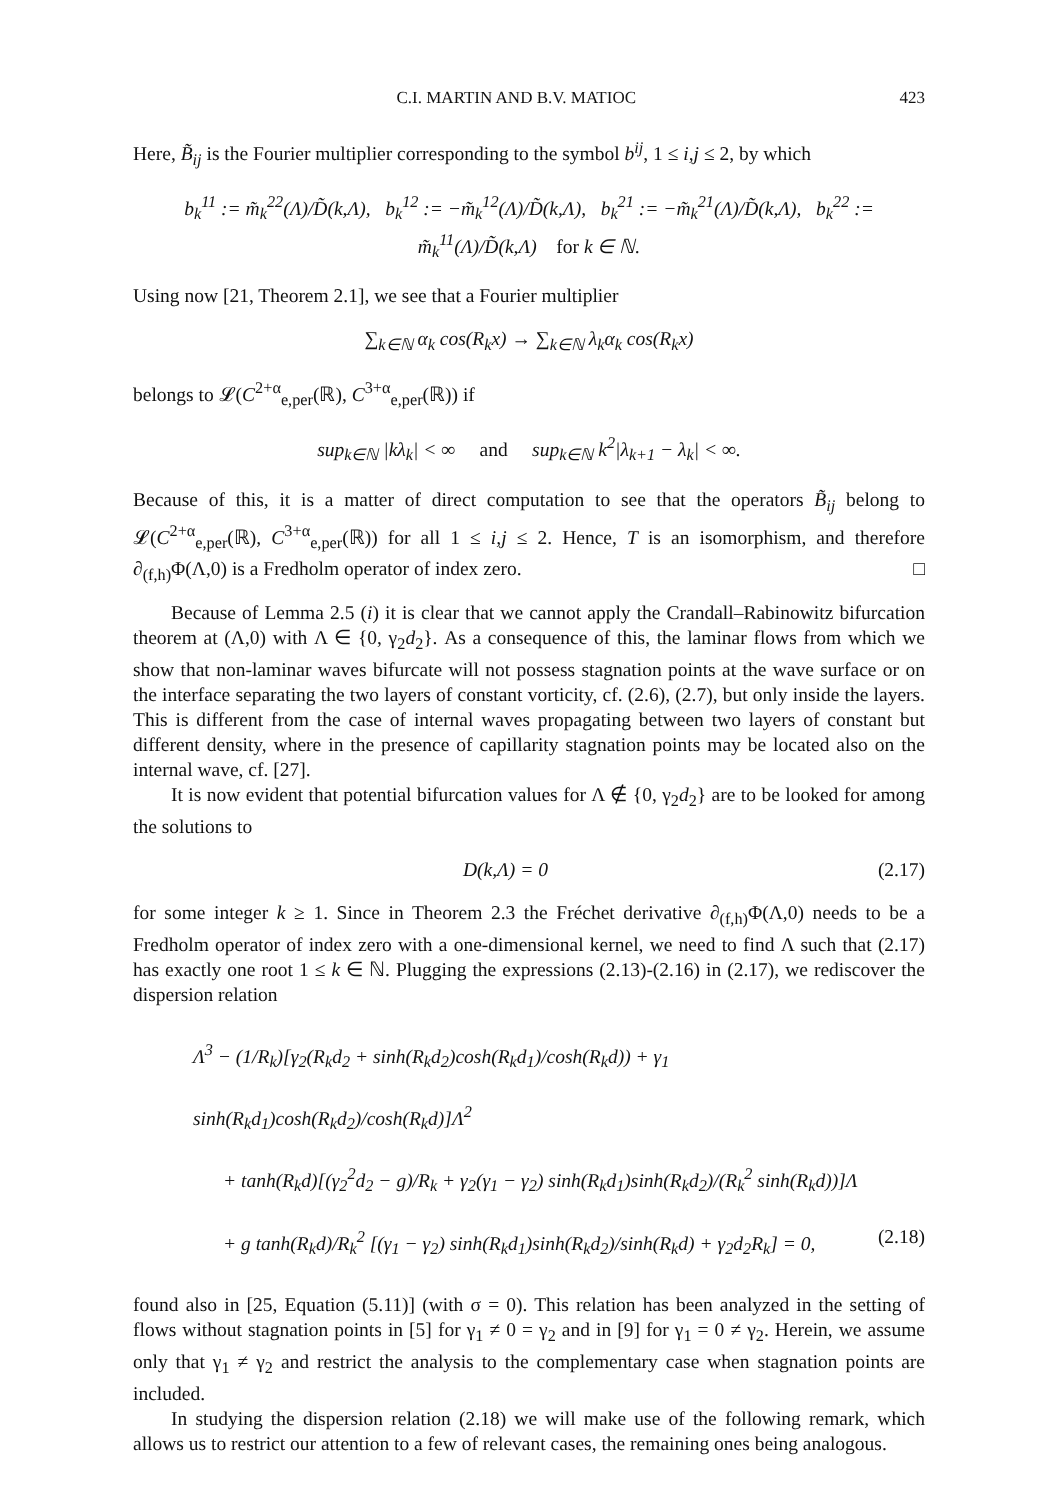C.I. MARTIN AND B.V. MATIOC 423
Here, B̃<sub>ij</sub> is the Fourier multiplier corresponding to the symbol b<sup>ij</sup>, 1 ≤ i,j ≤ 2, by which
b<sub>k</sub><sup>11</sup> := m̃<sub>k</sub><sup>22</sup>(Λ)/D̃(k,Λ), b<sub>k</sub><sup>12</sup> := −m̃<sub>k</sub><sup>12</sup>(Λ)/D̃(k,Λ), b<sub>k</sub><sup>21</sup> := −m̃<sub>k</sub><sup>21</sup>(Λ)/D̃(k,Λ), b<sub>k</sub><sup>22</sup> := m̃<sub>k</sub><sup>11</sup>(Λ)/D̃(k,Λ) for k ∈ ℕ.
Using now [21, Theorem 2.1], we see that a Fourier multiplier
∑<sub>k∈ℕ</sub> α<sub>k</sub> cos(R<sub>k</sub>x) → ∑<sub>k∈ℕ</sub> λ<sub>k</sub>α<sub>k</sub> cos(R<sub>k</sub>x)
belongs to 𝓛(C<sup>2+α</sup><sub>e,per</sub>(ℝ), C<sup>3+α</sup><sub>e,per</sub>(ℝ)) if
sup<sub>k∈ℕ</sub> |kλ<sub>k</sub>| < ∞ and sup<sub>k∈ℕ</sub> k<sup>2</sup>|λ<sub>k+1</sub> − λ<sub>k</sub>| < ∞.
Because of this, it is a matter of direct computation to see that the operators B̃<sub>ij</sub> belong to 𝓛(C<sup>2+α</sup><sub>e,per</sub>(ℝ), C<sup>3+α</sup><sub>e,per</sub>(ℝ)) for all 1 ≤ i,j ≤ 2. Hence, T is an isomorphism, and therefore ∂<sub>(f,h)</sub>Φ(Λ,0) is a Fredholm operator of index zero. □
Because of Lemma 2.5 (i) it is clear that we cannot apply the Crandall–Rabinowitz bifurcation theorem at (Λ,0) with Λ ∈ {0, γ<sub>2</sub>d<sub>2</sub>}. As a consequence of this, the laminar flows from which we show that non-laminar waves bifurcate will not possess stagnation points at the wave surface or on the interface separating the two layers of constant vorticity, cf. (2.6), (2.7), but only inside the layers. This is different from the case of internal waves propagating between two layers of constant but different density, where in the presence of capillarity stagnation points may be located also on the internal wave, cf. [27].
It is now evident that potential bifurcation values for Λ ∉ {0, γ<sub>2</sub>d<sub>2</sub>} are to be looked for among the solutions to
D(k,Λ) = 0 (2.17)
for some integer k ≥ 1. Since in Theorem 2.3 the Fréchet derivative ∂<sub>(f,h)</sub>Φ(Λ,0) needs to be a Fredholm operator of index zero with a one-dimensional kernel, we need to find Λ such that (2.17) has exactly one root 1 ≤ k ∈ ℕ. Plugging the expressions (2.13)-(2.16) in (2.17), we rediscover the dispersion relation
Λ<sup>3</sup> − (1/R<sub>k</sub>)[γ<sub>2</sub>(R<sub>k</sub>d<sub>2</sub> + sinh(R<sub>k</sub>d<sub>2</sub>)cosh(R<sub>k</sub>d<sub>1</sub>)/cosh(R<sub>k</sub>d)) + γ<sub>1</sub> sinh(R<sub>k</sub>d<sub>1</sub>)cosh(R<sub>k</sub>d<sub>2</sub>)/cosh(R<sub>k</sub>d)]Λ<sup>2</sup>
+ tanh(R<sub>k</sub>d)[(γ<sub>2</sub><sup>2</sup>d<sub>2</sub> − g)/R<sub>k</sub> + γ<sub>2</sub>(γ<sub>1</sub> − γ<sub>2</sub>) sinh(R<sub>k</sub>d<sub>1</sub>)sinh(R<sub>k</sub>d<sub>2</sub>)/(R<sub>k</sub><sup>2</sup> sinh(R<sub>k</sub>d))]Λ
+ g tanh(R<sub>k</sub>d)/R<sub>k</sub><sup>2</sup> [(γ<sub>1</sub> − γ<sub>2</sub>) sinh(R<sub>k</sub>d<sub>1</sub>)sinh(R<sub>k</sub>d<sub>2</sub>)/sinh(R<sub>k</sub>d) + γ<sub>2</sub>d<sub>2</sub>R<sub>k</sub>] = 0, (2.18)
found also in [25, Equation (5.11)] (with σ = 0). This relation has been analyzed in the setting of flows without stagnation points in [5] for γ<sub>1</sub> ≠ 0 = γ<sub>2</sub> and in [9] for γ<sub>1</sub> = 0 ≠ γ<sub>2</sub>. Herein, we assume only that γ<sub>1</sub> ≠ γ<sub>2</sub> and restrict the analysis to the complementary case when stagnation points are included.
In studying the dispersion relation (2.18) we will make use of the following remark, which allows us to restrict our attention to a few of relevant cases, the remaining ones being analogous.